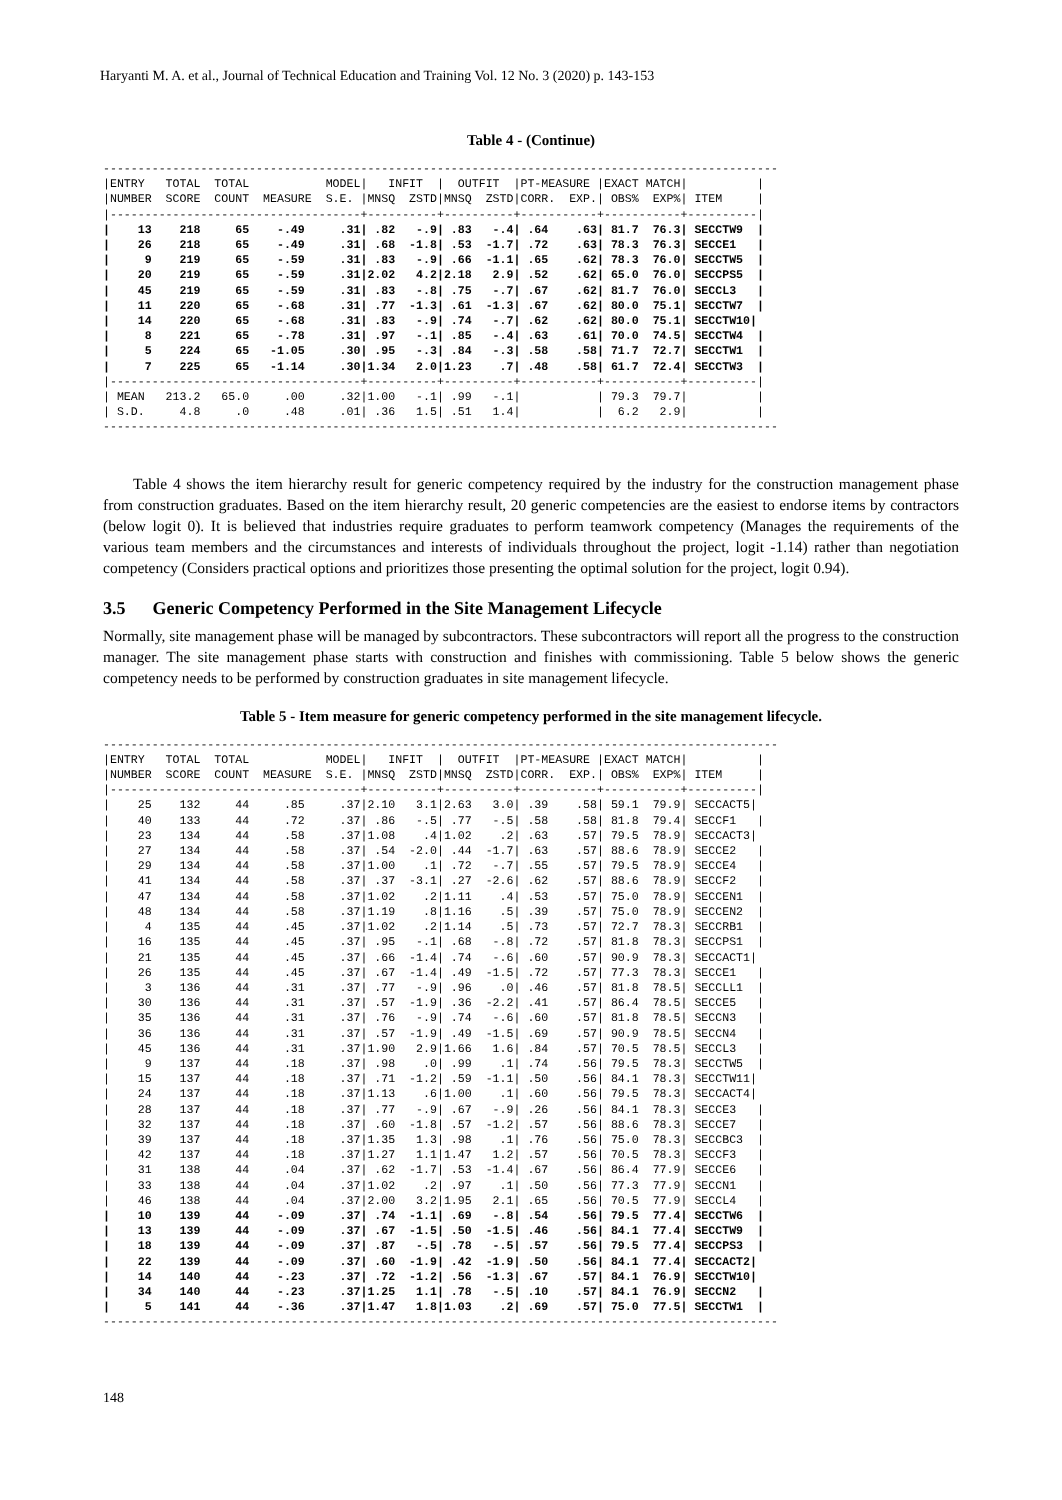Haryanti M. A. et al., Journal of Technical Education and Training Vol. 12 No. 3 (2020) p. 143-153
Table 4 - (Continue)
-------------------------------------------------------------------------------------------------
|ENTRY   TOTAL  TOTAL           MODEL|   INFIT  |  OUTFIT  |PT-MEASURE |EXACT MATCH|          |
|NUMBER  SCORE  COUNT  MEASURE  S.E. |MNSQ  ZSTD|MNSQ  ZSTD|CORR.  EXP.| OBS%  EXP%| ITEM     |
|------------------------------------+----------+----------+-----------+-----------+----------|
|    13    218     65    -.49     .31| .82   -.9| .83   -.4| .64    .63| 81.7  76.3| SECCTW9  |
|    26    218     65    -.49     .31| .68  -1.8| .53  -1.7| .72    .63| 78.3  76.3| SECCE1   |
|     9    219     65    -.59     .31| .83   -.9| .66  -1.1| .65    .62| 78.3  76.0| SECCTW5  |
|    20    219     65    -.59     .31|2.02   4.2|2.18   2.9| .52    .62| 65.0  76.0| SECCPS5  |
|    45    219     65    -.59     .31| .83   -.8| .75   -.7| .67    .62| 81.7  76.0| SECCL3   |
|    11    220     65    -.68     .31| .77  -1.3| .61  -1.3| .67    .62| 80.0  75.1| SECCTW7  |
|    14    220     65    -.68     .31| .83   -.9| .74   -.7| .62    .62| 80.0  75.1| SECCTW10|
|     8    221     65    -.78     .31| .97   -.1| .85   -.4| .63    .61| 70.0  74.5| SECCTW4  |
|     5    224     65   -1.05     .30| .95   -.3| .84   -.3| .58    .58| 71.7  72.7| SECCTW1  |
|     7    225     65   -1.14     .30|1.34   2.0|1.23    .7| .48    .58| 61.7  72.4| SECCTW3  |
|------------------------------------+----------+----------+-----------+-----------+----------|
| MEAN   213.2   65.0     .00     .32|1.00   -.1| .99   -.1|           | 79.3  79.7|          |
| S.D.     4.8     .0     .48     .01| .36   1.5| .51   1.4|           |  6.2   2.9|          |
-------------------------------------------------------------------------------------------------
Table 4 shows the item hierarchy result for generic competency required by the industry for the construction management phase from construction graduates. Based on the item hierarchy result, 20 generic competencies are the easiest to endorse items by contractors (below logit 0). It is believed that industries require graduates to perform teamwork competency (Manages the requirements of the various team members and the circumstances and interests of individuals throughout the project, logit -1.14) rather than negotiation competency (Considers practical options and prioritizes those presenting the optimal solution for the project, logit 0.94).
3.5 Generic Competency Performed in the Site Management Lifecycle
Normally, site management phase will be managed by subcontractors. These subcontractors will report all the progress to the construction manager. The site management phase starts with construction and finishes with commissioning. Table 5 below shows the generic competency needs to be performed by construction graduates in site management lifecycle.
Table 5 - Item measure for generic competency performed in the site management lifecycle.
-------------------------------------------------------------------------------------------------
|ENTRY   TOTAL  TOTAL           MODEL|   INFIT  |  OUTFIT  |PT-MEASURE |EXACT MATCH|          |
|NUMBER  SCORE  COUNT  MEASURE  S.E. |MNSQ  ZSTD|MNSQ  ZSTD|CORR.  EXP.| OBS%  EXP%| ITEM     |
|------------------------------------+----------+----------+-----------+-----------+----------|
|    25    132     44     .85     .37|2.10   3.1|2.63   3.0| .39    .58| 59.1  79.9| SECCACT5|
|    40    133     44     .72     .37| .86   -.5| .77   -.5| .58    .58| 81.8  79.4| SECCF1   |
|    23    134     44     .58     .37|1.08    .4|1.02    .2| .63    .57| 79.5  78.9| SECCACT3|
|    27    134     44     .58     .37| .54  -2.0| .44  -1.7| .63    .57| 88.6  78.9| SECCE2   |
|    29    134     44     .58     .37|1.00    .1| .72   -.7| .55    .57| 79.5  78.9| SECCE4   |
|    41    134     44     .58     .37| .37  -3.1| .27  -2.6| .62    .57| 88.6  78.9| SECCF2   |
|    47    134     44     .58     .37|1.02    .2|1.11    .4| .53    .57| 75.0  78.9| SECCEN1  |
|    48    134     44     .58     .37|1.19    .8|1.16    .5| .39    .57| 75.0  78.9| SECCEN2  |
|     4    135     44     .45     .37|1.02    .2|1.14    .5| .73    .57| 72.7  78.3| SECCRB1  |
|    16    135     44     .45     .37| .95   -.1| .68   -.8| .72    .57| 81.8  78.3| SECCPS1  |
|    21    135     44     .45     .37| .66  -1.4| .74   -.6| .60    .57| 90.9  78.3| SECCACT1|
|    26    135     44     .45     .37| .67  -1.4| .49  -1.5| .72    .57| 77.3  78.3| SECCE1   |
|     3    136     44     .31     .37| .77   -.9| .96    .0| .46    .57| 81.8  78.5| SECCLL1  |
|    30    136     44     .31     .37| .57  -1.9| .36  -2.2| .41    .57| 86.4  78.5| SECCE5   |
|    35    136     44     .31     .37| .76   -.9| .74   -.6| .60    .57| 81.8  78.5| SECCN3   |
|    36    136     44     .31     .37| .57  -1.9| .49  -1.5| .69    .57| 90.9  78.5| SECCN4   |
|    45    136     44     .31     .37|1.90   2.9|1.66   1.6| .84    .57| 70.5  78.5| SECCL3   |
|     9    137     44     .18     .37| .98    .0| .99    .1| .74    .56| 79.5  78.3| SECCTW5  |
|    15    137     44     .18     .37| .71  -1.2| .59  -1.1| .50    .56| 84.1  78.3| SECCTW11|
|    24    137     44     .18     .37|1.13    .6|1.00    .1| .60    .56| 79.5  78.3| SECCACT4|
|    28    137     44     .18     .37| .77   -.9| .67   -.9| .26    .56| 84.1  78.3| SECCE3   |
|    32    137     44     .18     .37| .60  -1.8| .57  -1.2| .57    .56| 88.6  78.3| SECCE7   |
|    39    137     44     .18     .37|1.35   1.3| .98    .1| .76    .56| 75.0  78.3| SECCBC3  |
|    42    137     44     .18     .37|1.27   1.1|1.47   1.2| .57    .56| 70.5  78.3| SECCF3   |
|    31    138     44     .04     .37| .62  -1.7| .53  -1.4| .67    .56| 86.4  77.9| SECCE6   |
|    33    138     44     .04     .37|1.02    .2| .97    .1| .50    .56| 77.3  77.9| SECCN1   |
|    46    138     44     .04     .37|2.00   3.2|1.95   2.1| .65    .56| 70.5  77.9| SECCL4   |
|    10    139     44    -.09     .37| .74  -1.1| .69   -.8| .54    .56| 79.5  77.4| SECCTW6  |
|    13    139     44    -.09     .37| .67  -1.5| .50  -1.5| .46    .56| 84.1  77.4| SECCTW9  |
|    18    139     44    -.09     .37| .87   -.5| .78   -.5| .57    .56| 79.5  77.4| SECCPS3  |
|    22    139     44    -.09     .37| .60  -1.9| .42  -1.9| .50    .56| 84.1  77.4| SECCACT2|
|    14    140     44    -.23     .37| .72  -1.2| .56  -1.3| .67    .57| 84.1  76.9| SECCTW10|
|    34    140     44    -.23     .37|1.25   1.1| .78   -.5| .10    .57| 84.1  76.9| SECCN2   |
|     5    141     44    -.36     .37|1.47   1.8|1.03    .2| .69    .57| 75.0  77.5| SECCTW1  |
-------------------------------------------------------------------------------------------------
148